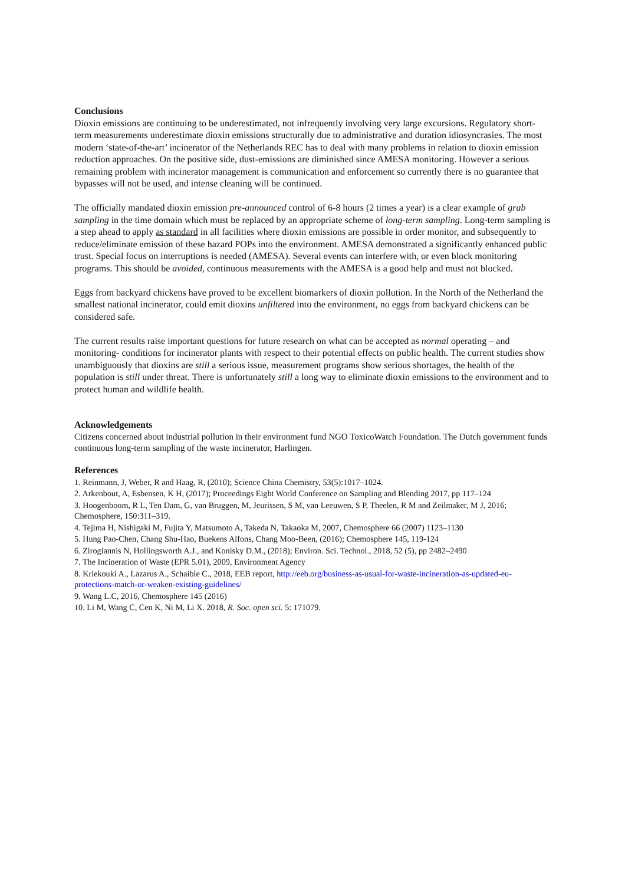Conclusions
Dioxin emissions are continuing to be underestimated, not infrequently involving very large excursions. Regulatory short-term measurements underestimate dioxin emissions structurally due to administrative and duration idiosyncrasies. The most modern ‘state-of-the-art’ incinerator of the Netherlands REC has to deal with many problems in relation to dioxin emission reduction approaches. On the positive side, dust-emissions are diminished since AMESA monitoring. However a serious remaining problem with incinerator management is communication and enforcement so currently there is no guarantee that bypasses will not be used, and intense cleaning will be continued.
The officially mandated dioxin emission pre-announced control of 6-8 hours (2 times a year) is a clear example of grab sampling in the time domain which must be replaced by an appropriate scheme of long-term sampling. Long-term sampling is a step ahead to apply as standard in all facilities where dioxin emissions are possible in order monitor, and subsequently to reduce/eliminate emission of these hazard POPs into the environment. AMESA demonstrated a significantly enhanced public trust. Special focus on interruptions is needed (AMESA). Several events can interfere with, or even block monitoring programs. This should be avoided, continuous measurements with the AMESA is a good help and must not blocked.
Eggs from backyard chickens have proved to be excellent biomarkers of dioxin pollution. In the North of the Netherland the smallest national incinerator, could emit dioxins unfiltered into the environment, no eggs from backyard chickens can be considered safe.
The current results raise important questions for future research on what can be accepted as normal operating – and monitoring- conditions for incinerator plants with respect to their potential effects on public health. The current studies show unambiguously that dioxins are still a serious issue, measurement programs show serious shortages, the health of the population is still under threat. There is unfortunately still a long way to eliminate dioxin emissions to the environment and to protect human and wildlife health.
Acknowledgements
Citizens concerned about industrial pollution in their environment fund NGO ToxicoWatch Foundation. The Dutch government funds continuous long-term sampling of the waste incinerator, Harlingen.
References
1. Reinmann, J, Weber, R and Haag, R, (2010); Science China Chemistry, 53(5):1017–1024.
2. Arkenbout, A, Esbensen, K H, (2017); Proceedings Eight World Conference on Sampling and Blending 2017, pp 117–124
3. Hoogenboom, R L, Ten Dam, G, van Bruggen, M, Jeurissen, S M, van Leeuwen, S P, Theelen, R M and Zeilmaker, M J, 2016; Chemosphere, 150:311–319.
4. Tejima H, Nishigaki M, Fujita Y, Matsumoto A, Takeda N, Takaoka M, 2007, Chemosphere 66 (2007) 1123–1130
5. Hung Pao-Chen, Chang Shu-Hao, Buekens Alfons, Chang Moo-Been, (2016); Chemosphere 145, 119-124
6. Zirogiannis N, Hollingsworth A.J., and Konisky D.M., (2018); Environ. Sci. Technol., 2018, 52 (5), pp 2482–2490
7. The Incineration of Waste (EPR 5.01), 2009, Environment Agency
8. Kriekouki A., Lazarus A., Schaible C., 2018, EEB report, http://eeb.org/business-as-usual-for-waste-incineration-as-updated-eu-protections-match-or-weaken-existing-guidelines/
9. Wang L.C, 2016, Chemosphere 145 (2016)
10. Li M, Wang C, Cen K, Ni M, Li X. 2018, R. Soc. open sci. 5: 171079.